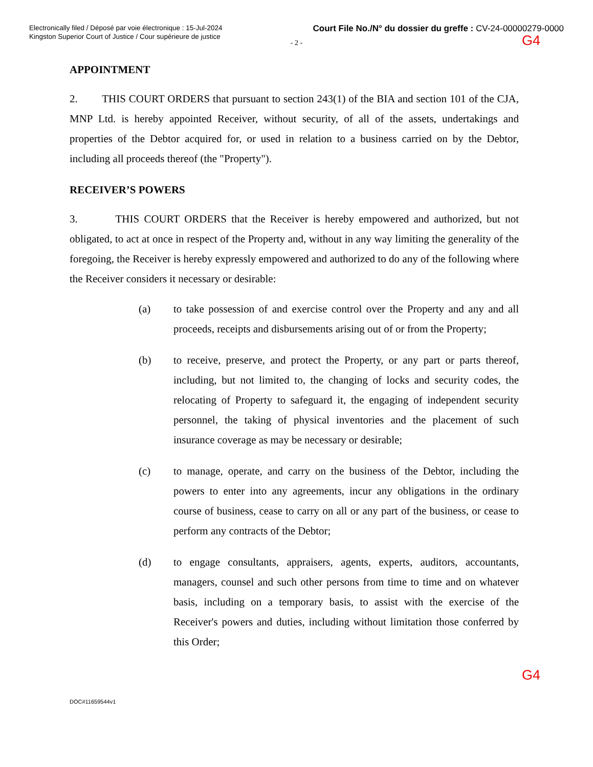Electronically filed / Déposé par voie électronique : 15-Jul-2024
Kingston Superior Court of Justice / Cour supérieure de justice
Court File No./N° du dossier du greffe : CV-24-00000279-0000
- 2 -
G4
APPOINTMENT
2. THIS COURT ORDERS that pursuant to section 243(1) of the BIA and section 101 of the CJA, MNP Ltd. is hereby appointed Receiver, without security, of all of the assets, undertakings and properties of the Debtor acquired for, or used in relation to a business carried on by the Debtor, including all proceeds thereof (the "Property").
RECEIVER’S POWERS
3. THIS COURT ORDERS that the Receiver is hereby empowered and authorized, but not obligated, to act at once in respect of the Property and, without in any way limiting the generality of the foregoing, the Receiver is hereby expressly empowered and authorized to do any of the following where the Receiver considers it necessary or desirable:
(a) to take possession of and exercise control over the Property and any and all proceeds, receipts and disbursements arising out of or from the Property;
(b) to receive, preserve, and protect the Property, or any part or parts thereof, including, but not limited to, the changing of locks and security codes, the relocating of Property to safeguard it, the engaging of independent security personnel, the taking of physical inventories and the placement of such insurance coverage as may be necessary or desirable;
(c) to manage, operate, and carry on the business of the Debtor, including the powers to enter into any agreements, incur any obligations in the ordinary course of business, cease to carry on all or any part of the business, or cease to perform any contracts of the Debtor;
(d) to engage consultants, appraisers, agents, experts, auditors, accountants, managers, counsel and such other persons from time to time and on whatever basis, including on a temporary basis, to assist with the exercise of the Receiver's powers and duties, including without limitation those conferred by this Order;
G4
DOC#11659544v1